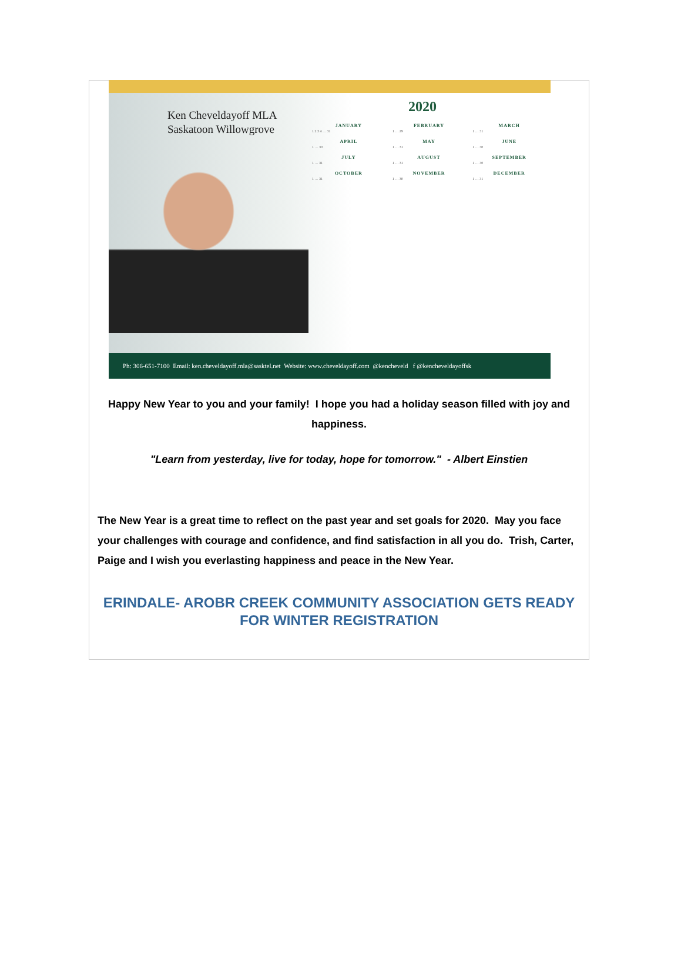Ken Cheveldayoff MLA
Saskatoon Willowgrove
2020
| JANUARY |
| --- |
| 1 2 3 4 … 31 |
| FEBRUARY |
| --- |
| 1 … 29 |
| MARCH |
| --- |
| 1 … 31 |
| APRIL |
| --- |
| 1 … 30 |
| MAY |
| --- |
| 1 … 31 |
| JUNE |
| --- |
| 1 … 30 |
| JULY |
| --- |
| 1 … 31 |
| AUGUST |
| --- |
| 1 … 31 |
| SEPTEMBER |
| --- |
| 1 … 30 |
| OCTOBER |
| --- |
| 1 … 31 |
| NOVEMBER |
| --- |
| 1 … 30 |
| DECEMBER |
| --- |
| 1 … 31 |
Ph: 306-651-7100 Email: ken.cheveldayoff.mla@sasktel.net Website: www.cheveldayoff.com @kencheveld f @kencheveldayoffsk
Happy New Year to you and your family! I hope you had a holiday season filled with joy and happiness.
"Learn from yesterday, live for today, hope for tomorrow." - Albert Einstien
The New Year is a great time to reflect on the past year and set goals for 2020. May you face your challenges with courage and confidence, and find satisfaction in all you do. Trish, Carter, Paige and I wish you everlasting happiness and peace in the New Year.
ERINDALE- AROBR CREEK COMMUNITY ASSOCIATION GETS READY FOR WINTER REGISTRATION